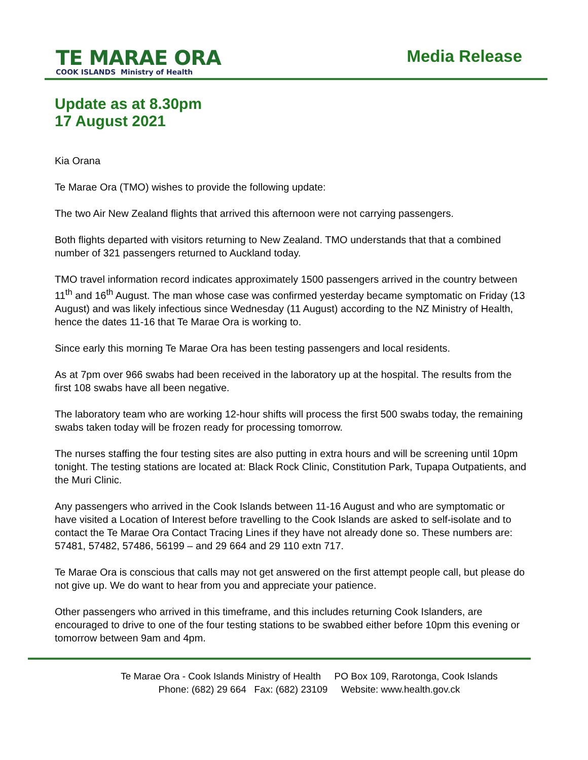TE MARAE ORA
COOK ISLANDS Ministry of Health
Media Release
Update as at 8.30pm
17 August 2021
Kia Orana
Te Marae Ora (TMO) wishes to provide the following update:
The two Air New Zealand flights that arrived this afternoon were not carrying passengers.
Both flights departed with visitors returning to New Zealand. TMO understands that that a combined number of 321 passengers returned to Auckland today.
TMO travel information record indicates approximately 1500 passengers arrived in the country between 11<sup>th</sup> and 16<sup>th</sup> August. The man whose case was confirmed yesterday became symptomatic on Friday (13 August) and was likely infectious since Wednesday (11 August) according to the NZ Ministry of Health, hence the dates 11-16 that Te Marae Ora is working to.
Since early this morning Te Marae Ora has been testing passengers and local residents.
As at 7pm over 966 swabs had been received in the laboratory up at the hospital. The results from the first 108 swabs have all been negative.
The laboratory team who are working 12-hour shifts will process the first 500 swabs today, the remaining swabs taken today will be frozen ready for processing tomorrow.
The nurses staffing the four testing sites are also putting in extra hours and will be screening until 10pm tonight. The testing stations are located at: Black Rock Clinic, Constitution Park, Tupapa Outpatients, and the Muri Clinic.
Any passengers who arrived in the Cook Islands between 11-16 August and who are symptomatic or have visited a Location of Interest before travelling to the Cook Islands are asked to self-isolate and to contact the Te Marae Ora Contact Tracing Lines if they have not already done so. These numbers are: 57481, 57482, 57486, 56199 – and 29 664 and 29 110 extn 717.
Te Marae Ora is conscious that calls may not get answered on the first attempt people call, but please do not give up. We do want to hear from you and appreciate your patience.
Other passengers who arrived in this timeframe, and this includes returning Cook Islanders, are encouraged to drive to one of the four testing stations to be swabbed either before 10pm this evening or tomorrow between 9am and 4pm.
Te Marae Ora - Cook Islands Ministry of Health PO Box 109, Rarotonga, Cook Islands
Phone: (682) 29 664 Fax: (682) 23109 Website: www.health.gov.ck